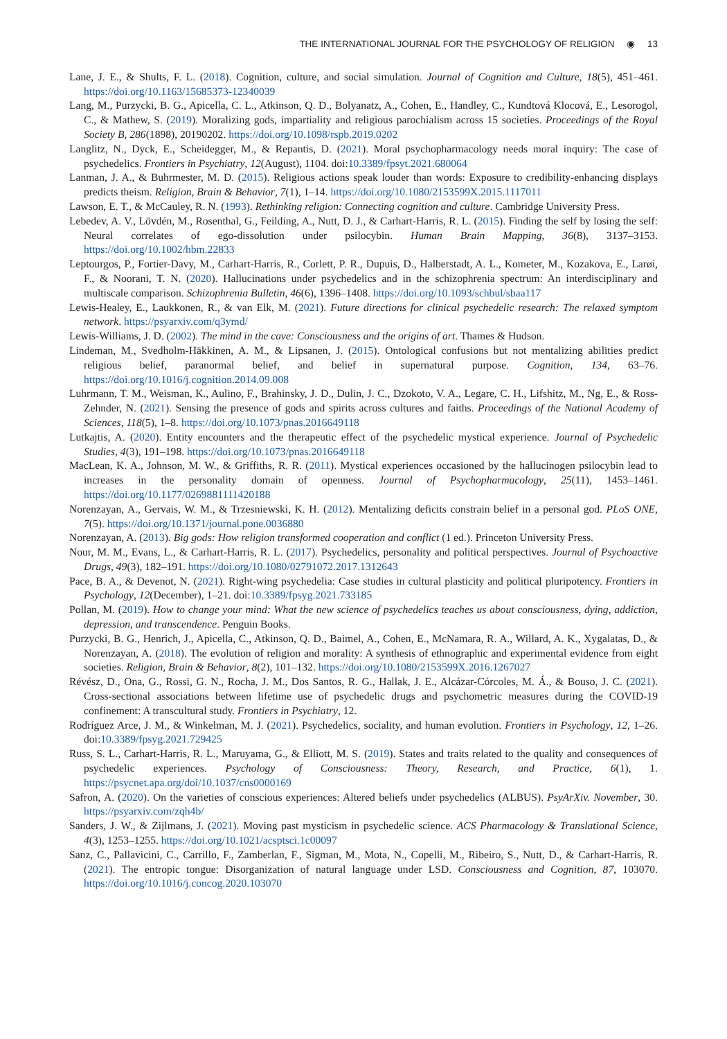THE INTERNATIONAL JOURNAL FOR THE PSYCHOLOGY OF RELIGION ◉ 13
Lane, J. E., & Shults, F. L. (2018). Cognition, culture, and social simulation. Journal of Cognition and Culture, 18(5), 451–461. https://doi.org/10.1163/15685373-12340039
Lang, M., Purzycki, B. G., Apicella, C. L., Atkinson, Q. D., Bolyanatz, A., Cohen, E., Handley, C., Kundtová Klocová, E., Lesorogol, C., & Mathew, S. (2019). Moralizing gods, impartiality and religious parochialism across 15 societies. Proceedings of the Royal Society B, 286(1898), 20190202. https://doi.org/10.1098/rspb.2019.0202
Langlitz, N., Dyck, E., Scheidegger, M., & Repantis, D. (2021). Moral psychopharmacology needs moral inquiry: The case of psychedelics. Frontiers in Psychiatry, 12(August), 1104. doi:10.3389/fpsyt.2021.680064
Lanman, J. A., & Buhrmester, M. D. (2015). Religious actions speak louder than words: Exposure to credibility-enhancing displays predicts theism. Religion, Brain & Behavior, 7(1), 1–14. https://doi.org/10.1080/2153599X.2015.1117011
Lawson, E. T., & McCauley, R. N. (1993). Rethinking religion: Connecting cognition and culture. Cambridge University Press.
Lebedev, A. V., Lövdén, M., Rosenthal, G., Feilding, A., Nutt, D. J., & Carhart-Harris, R. L. (2015). Finding the self by losing the self: Neural correlates of ego-dissolution under psilocybin. Human Brain Mapping, 36(8), 3137–3153. https://doi.org/10.1002/hbm.22833
Leptourgos, P., Fortier-Davy, M., Carhart-Harris, R., Corlett, P. R., Dupuis, D., Halberstadt, A. L., Kometer, M., Kozakova, E., Larøi, F., & Noorani, T. N. (2020). Hallucinations under psychedelics and in the schizophrenia spectrum: An interdisciplinary and multiscale comparison. Schizophrenia Bulletin, 46(6), 1396–1408. https://doi.org/10.1093/schbul/sbaa117
Lewis-Healey, E., Laukkonen, R., & van Elk, M. (2021). Future directions for clinical psychedelic research: The relaxed symptom network. https://psyarxiv.com/q3ymd/
Lewis-Williams, J. D. (2002). The mind in the cave: Consciousness and the origins of art. Thames & Hudson.
Lindeman, M., Svedholm-Häkkinen, A. M., & Lipsanen, J. (2015). Ontological confusions but not mentalizing abilities predict religious belief, paranormal belief, and belief in supernatural purpose. Cognition, 134, 63–76. https://doi.org/10.1016/j.cognition.2014.09.008
Luhrmann, T. M., Weisman, K., Aulino, F., Brahinsky, J. D., Dulin, J. C., Dzokoto, V. A., Legare, C. H., Lifshitz, M., Ng, E., & Ross-Zehnder, N. (2021). Sensing the presence of gods and spirits across cultures and faiths. Proceedings of the National Academy of Sciences, 118(5), 1–8. https://doi.org/10.1073/pnas.2016649118
Lutkajtis, A. (2020). Entity encounters and the therapeutic effect of the psychedelic mystical experience. Journal of Psychedelic Studies, 4(3), 191–198. https://doi.org/10.1073/pnas.2016649118
MacLean, K. A., Johnson, M. W., & Griffiths, R. R. (2011). Mystical experiences occasioned by the hallucinogen psilocybin lead to increases in the personality domain of openness. Journal of Psychopharmacology, 25(11), 1453–1461. https://doi.org/10.1177/0269881111420188
Norenzayan, A., Gervais, W. M., & Trzesniewski, K. H. (2012). Mentalizing deficits constrain belief in a personal god. PLoS ONE, 7(5). https://doi.org/10.1371/journal.pone.0036880
Norenzayan, A. (2013). Big gods: How religion transformed cooperation and conflict (1 ed.). Princeton University Press.
Nour, M. M., Evans, L., & Carhart-Harris, R. L. (2017). Psychedelics, personality and political perspectives. Journal of Psychoactive Drugs, 49(3), 182–191. https://doi.org/10.1080/02791072.2017.1312643
Pace, B. A., & Devenot, N. (2021). Right-wing psychedelia: Case studies in cultural plasticity and political pluripotency. Frontiers in Psychology, 12(December), 1–21. doi:10.3389/fpsyg.2021.733185
Pollan, M. (2019). How to change your mind: What the new science of psychedelics teaches us about consciousness, dying, addiction, depression, and transcendence. Penguin Books.
Purzycki, B. G., Henrich, J., Apicella, C., Atkinson, Q. D., Baimel, A., Cohen, E., McNamara, R. A., Willard, A. K., Xygalatas, D., & Norenzayan, A. (2018). The evolution of religion and morality: A synthesis of ethnographic and experimental evidence from eight societies. Religion, Brain & Behavior, 8(2), 101–132. https://doi.org/10.1080/2153599X.2016.1267027
Révész, D., Ona, G., Rossi, G. N., Rocha, J. M., Dos Santos, R. G., Hallak, J. E., Alcázar-Córcoles, M. Á., & Bouso, J. C. (2021). Cross-sectional associations between lifetime use of psychedelic drugs and psychometric measures during the COVID-19 confinement: A transcultural study. Frontiers in Psychiatry, 12.
Rodríguez Arce, J. M., & Winkelman, M. J. (2021). Psychedelics, sociality, and human evolution. Frontiers in Psychology, 12, 1–26. doi:10.3389/fpsyg.2021.729425
Russ, S. L., Carhart-Harris, R. L., Maruyama, G., & Elliott, M. S. (2019). States and traits related to the quality and consequences of psychedelic experiences. Psychology of Consciousness: Theory, Research, and Practice, 6(1), 1. https://psycnet.apa.org/doi/10.1037/cns0000169
Safron, A. (2020). On the varieties of conscious experiences: Altered beliefs under psychedelics (ALBUS). PsyArXiv. November, 30. https://psyarxiv.com/zqh4b/
Sanders, J. W., & Zijlmans, J. (2021). Moving past mysticism in psychedelic science. ACS Pharmacology & Translational Science, 4(3), 1253–1255. https://doi.org/10.1021/acsptsci.1c00097
Sanz, C., Pallavicini, C., Carrillo, F., Zamberlan, F., Sigman, M., Mota, N., Copelli, M., Ribeiro, S., Nutt, D., & Carhart-Harris, R. (2021). The entropic tongue: Disorganization of natural language under LSD. Consciousness and Cognition, 87, 103070. https://doi.org/10.1016/j.concog.2020.103070